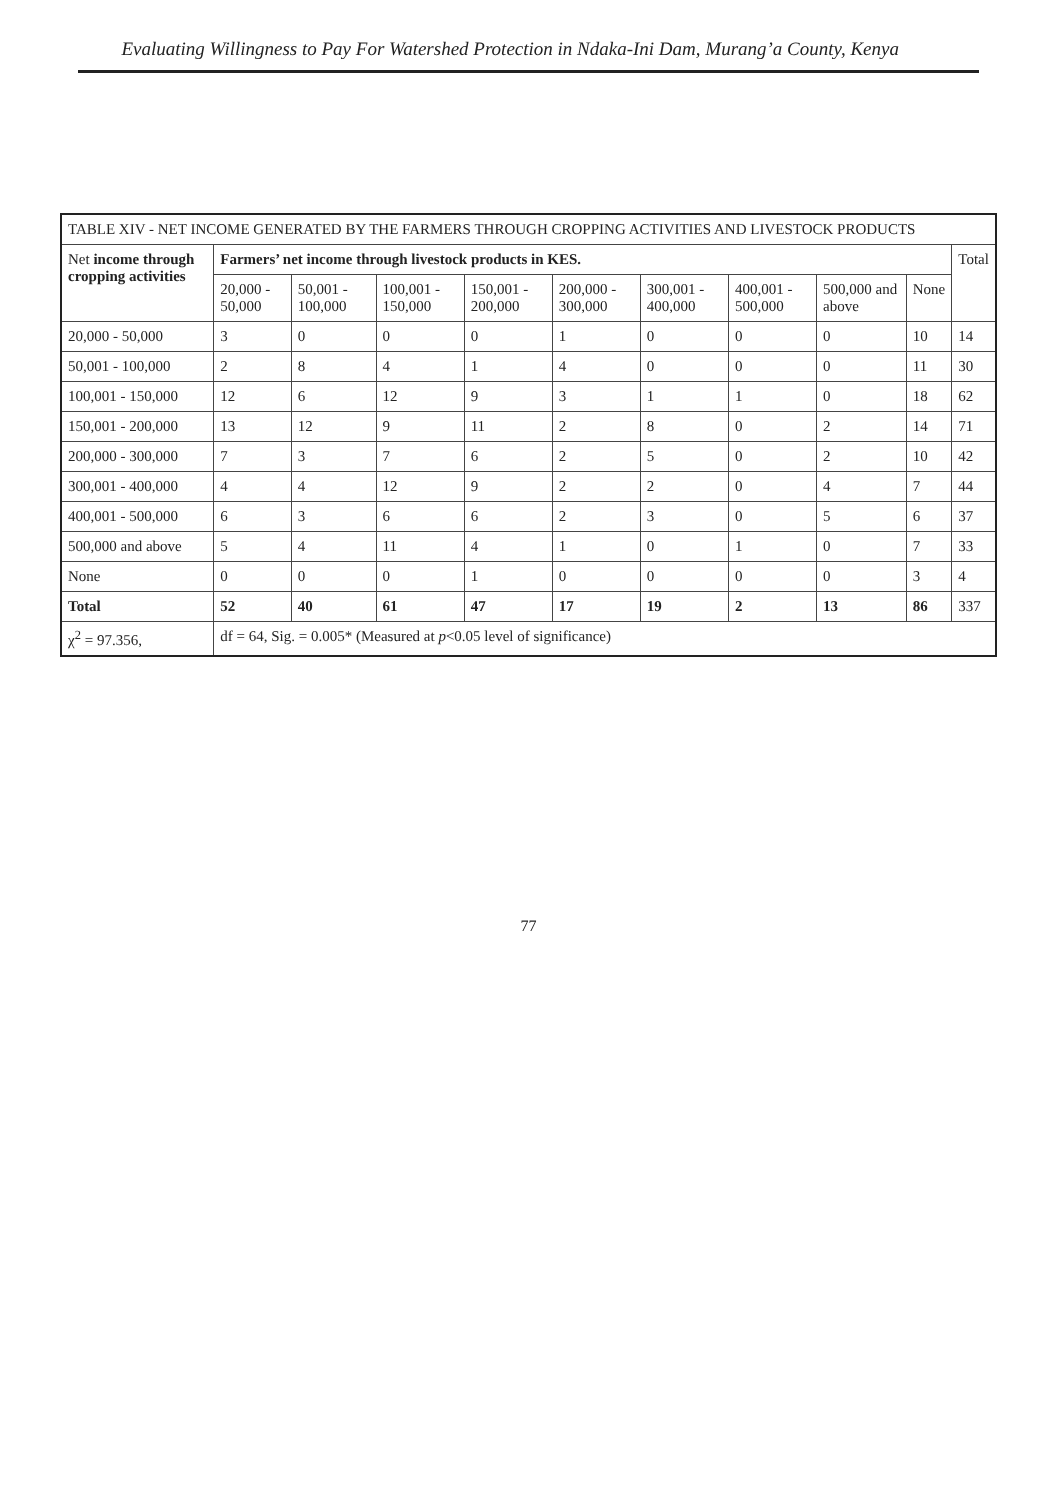Evaluating Willingness to Pay For Watershed Protection in Ndaka-Ini Dam, Murang’a County, Kenya
| TABLE XIV - NET INCOME GENERATED BY THE FARMERS THROUGH CROPPING ACTIVITIES AND LIVESTOCK PRODUCTS | | | | | | | | | | |
| --- | --- | --- | --- | --- | --- | --- | --- | --- | --- | --- |
| Net income through cropping activities | Farmers’ net income through livestock products in KES. | | | | | | | | | Total |
| | 20,000 - 50,000 | 50,001 - 100,000 | 100,001 - 150,000 | 150,001 - 200,000 | 200,000 - 300,000 | 300,001 - 400,000 | 400,001 - 500,000 | 500,000 and above | None | |
| 20,000 - 50,000 | 3 | 0 | 0 | 0 | 1 | 0 | 0 | 0 | 10 | 14 |
| 50,001 - 100,000 | 2 | 8 | 4 | 1 | 4 | 0 | 0 | 0 | 11 | 30 |
| 100,001 - 150,000 | 12 | 6 | 12 | 9 | 3 | 1 | 1 | 0 | 18 | 62 |
| 150,001 - 200,000 | 13 | 12 | 9 | 11 | 2 | 8 | 0 | 2 | 14 | 71 |
| 200,000 - 300,000 | 7 | 3 | 7 | 6 | 2 | 5 | 0 | 2 | 10 | 42 |
| 300,001 - 400,000 | 4 | 4 | 12 | 9 | 2 | 2 | 0 | 4 | 7 | 44 |
| 400,001 - 500,000 | 6 | 3 | 6 | 6 | 2 | 3 | 0 | 5 | 6 | 37 |
| 500,000 and above | 5 | 4 | 11 | 4 | 1 | 0 | 1 | 0 | 7 | 33 |
| None | 0 | 0 | 0 | 1 | 0 | 0 | 0 | 0 | 3 | 4 |
| Total | 52 | 40 | 61 | 47 | 17 | 19 | 2 | 13 | 86 | 337 |
| χ<sup>2</sup> = 97.356, | df = 64, Sig. = 0.005* (Measured at p <0.05 level of significance) | | | | | | | | | |
77